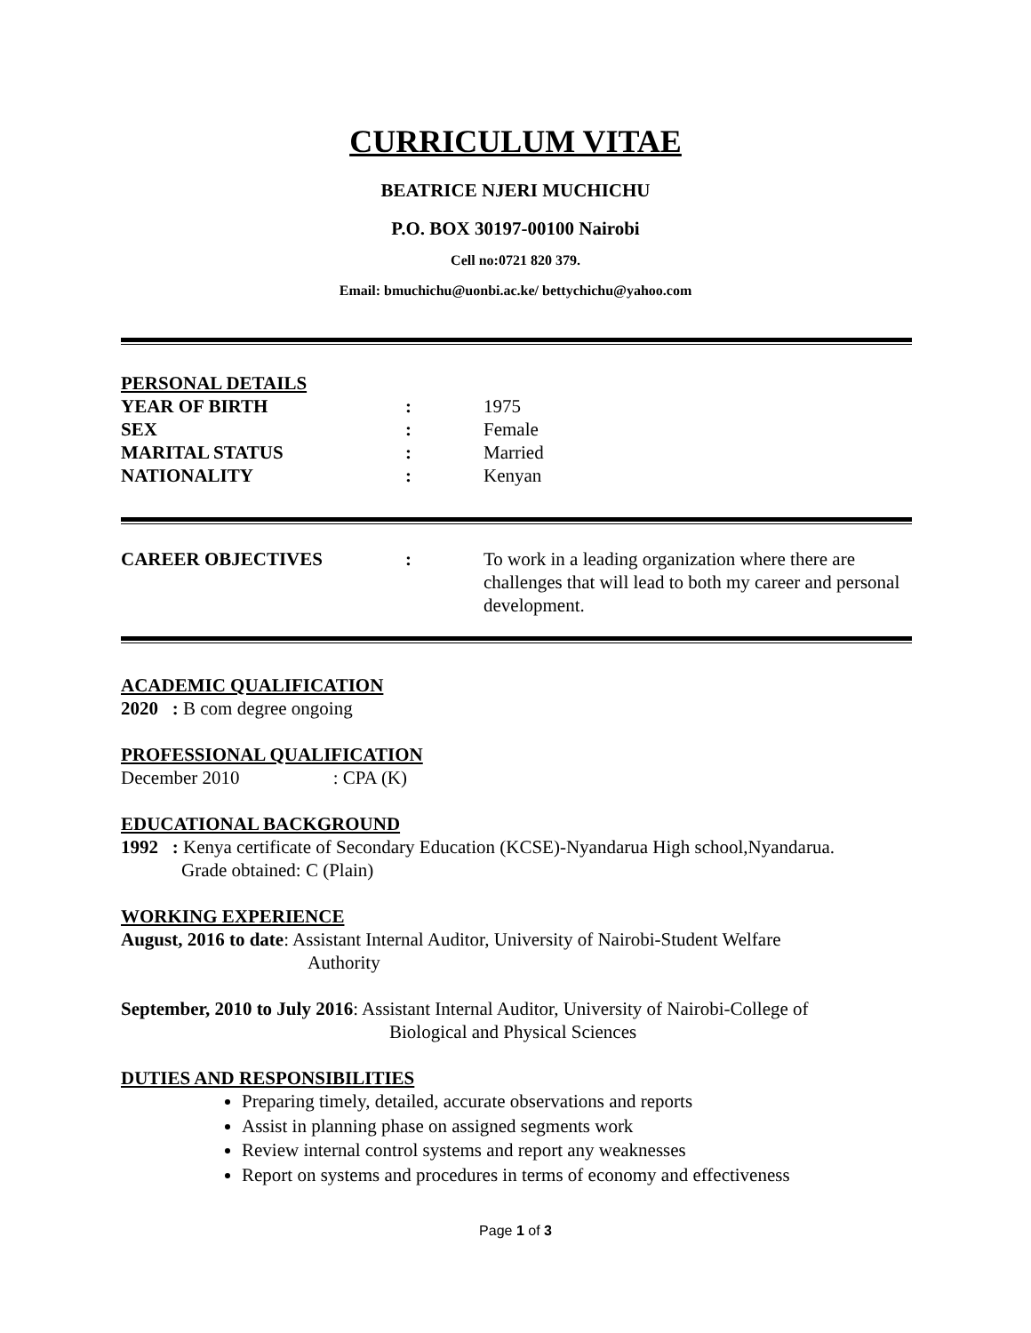CURRICULUM VITAE
BEATRICE NJERI MUCHICHU
P.O. BOX 30197-00100 Nairobi
Cell no:0721 820 379.
Email: bmuchichu@uonbi.ac.ke/ bettychichu@yahoo.com
PERSONAL DETAILS
YEAR OF BIRTH: 1975
SEX: Female
MARITAL STATUS: Married
NATIONALITY: Kenyan
CAREER OBJECTIVES: To work in a leading organization where there are challenges that will lead to both my career and personal development.
ACADEMIC QUALIFICATION
2020 : B com degree ongoing
PROFESSIONAL QUALIFICATION
December 2010 : CPA (K)
EDUCATIONAL BACKGROUND
1992 : Kenya certificate of Secondary Education (KCSE)-Nyandarua High school,Nyandarua.
Grade obtained: C (Plain)
WORKING EXPERIENCE
August, 2016 to date: Assistant Internal Auditor, University of Nairobi-Student Welfare
Authority
September, 2010 to July 2016: Assistant Internal Auditor, University of Nairobi-College of
Biological and Physical Sciences
DUTIES AND RESPONSIBILITIES
Preparing timely, detailed, accurate observations and reports
Assist in planning phase on assigned segments work
Review internal control systems and report any weaknesses
Report on systems and procedures in terms of economy and effectiveness
Page 1 of 3